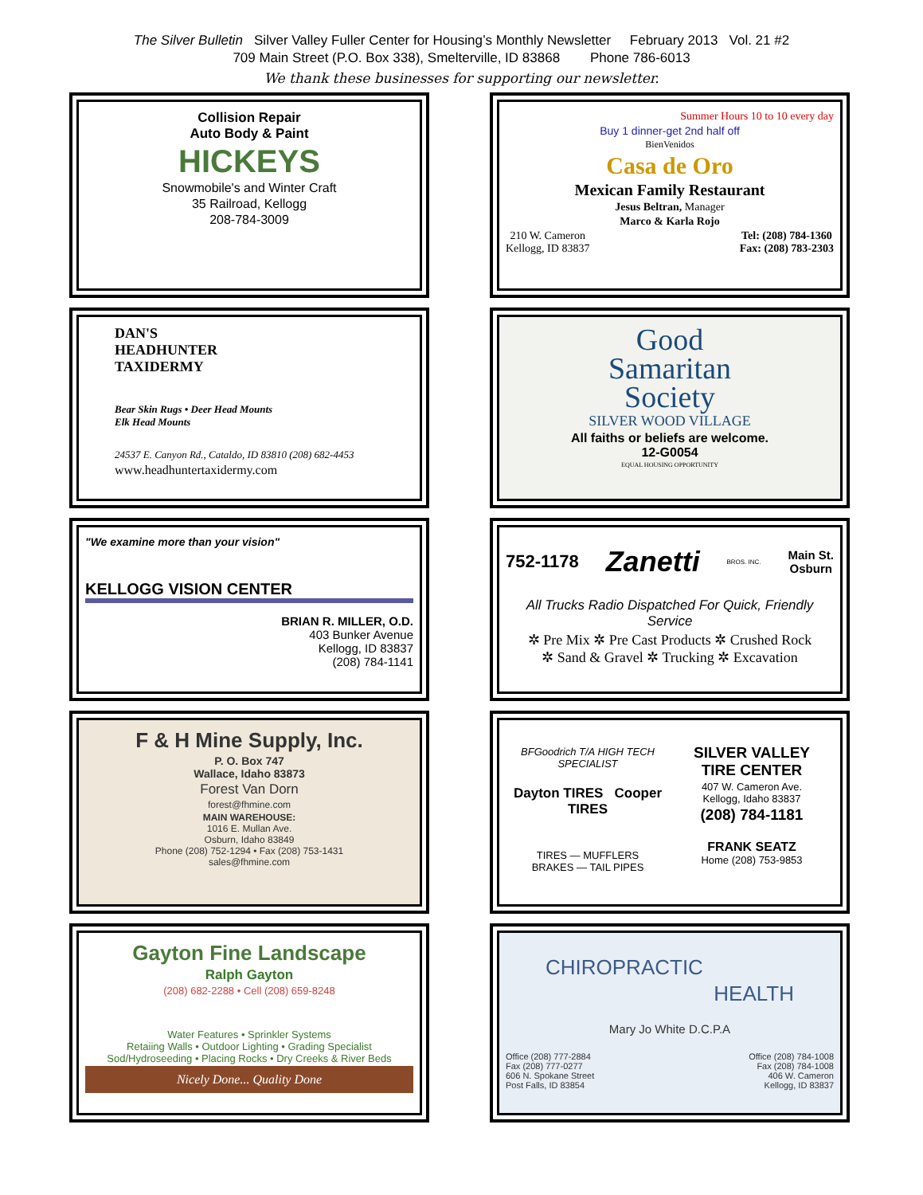The Silver Bulletin Silver Valley Fuller Center for Housing’s Monthly Newsletter February 2013 Vol. 21 #2
709 Main Street (P.O. Box 338), Smelterville, ID 83868 Phone 786-6013
We thank these businesses for supporting our newsletter.
Collision Repair
Auto Body & Paint
HICKEYS
Snowmobile's and Winter Craft
35 Railroad, Kellogg
208-784-3009
Summer Hours 10 to 10 every day
Buy 1 dinner-get 2nd half off
BienVenidos
Casa de Oro
Mexican Family Restaurant
Jesus Beltran, Manager
Marco & Karla Rojo
210 W. Cameron
Kellogg, ID 83837 Tel: (208) 784-1360
Fax: (208) 783-2303
DAN'S
HEADHUNTER
TAXIDERMY
Bear Skin Rugs • Deer Head Mounts
Elk Head Mounts
24537 E. Canyon Rd., Cataldo, ID 83810 (208) 682-4453
www.headhuntertaxidermy.com
Good
Samaritan
Society
SILVER WOOD VILLAGE
All faiths or beliefs are welcome.
12-G0054
EQUAL HOUSING OPPORTUNITY
"We examine more than your vision"
KELLOGG VISION CENTER
BRIAN R. MILLER, O.D.
403 Bunker Avenue
Kellogg, ID 83837
(208) 784-1141
752-1178 Zanetti BROS. INC. Main St.
Osburn
All Trucks Radio Dispatched For Quick, Friendly Service
✲ Pre Mix ✲ Pre Cast Products ✲ Crushed Rock
✲ Sand & Gravel ✲ Trucking ✲ Excavation
F & H Mine Supply, Inc.
P. O. Box 747
Wallace, Idaho 83873
Forest Van Dorn
forest@fhmine.com
MAIN WAREHOUSE:
1016 E. Mullan Ave.
Osburn, Idaho 83849
Phone (208) 752-1294 • Fax (208) 753-1431
sales@fhmine.com
BFGoodrich T/A HIGH TECH SPECIALIST
Dayton TIRES Cooper TIRES
TIRES — MUFFLERS
BRAKES — TAIL PIPES
SILVER VALLEY
TIRE CENTER
407 W. Cameron Ave.
Kellogg, Idaho 83837
(208) 784-1181
FRANK SEATZ
Home (208) 753-9853
Gayton Fine Landscape
Ralph Gayton
(208) 682-2288 • Cell (208) 659-8248
Water Features • Sprinkler Systems
Retaiing Walls • Outdoor Lighting • Grading Specialist
Sod/Hydroseeding • Placing Rocks • Dry Creeks & River Beds
Nicely Done... Quality Done
CHIROPRACTIC
HEALTH
Mary Jo White D.C.P.A
Office (208) 777-2884
Fax (208) 777-0277
606 N. Spokane Street
Post Falls, ID 83854 Office (208) 784-1008
Fax (208) 784-1008
406 W. Cameron
Kellogg, ID 83837